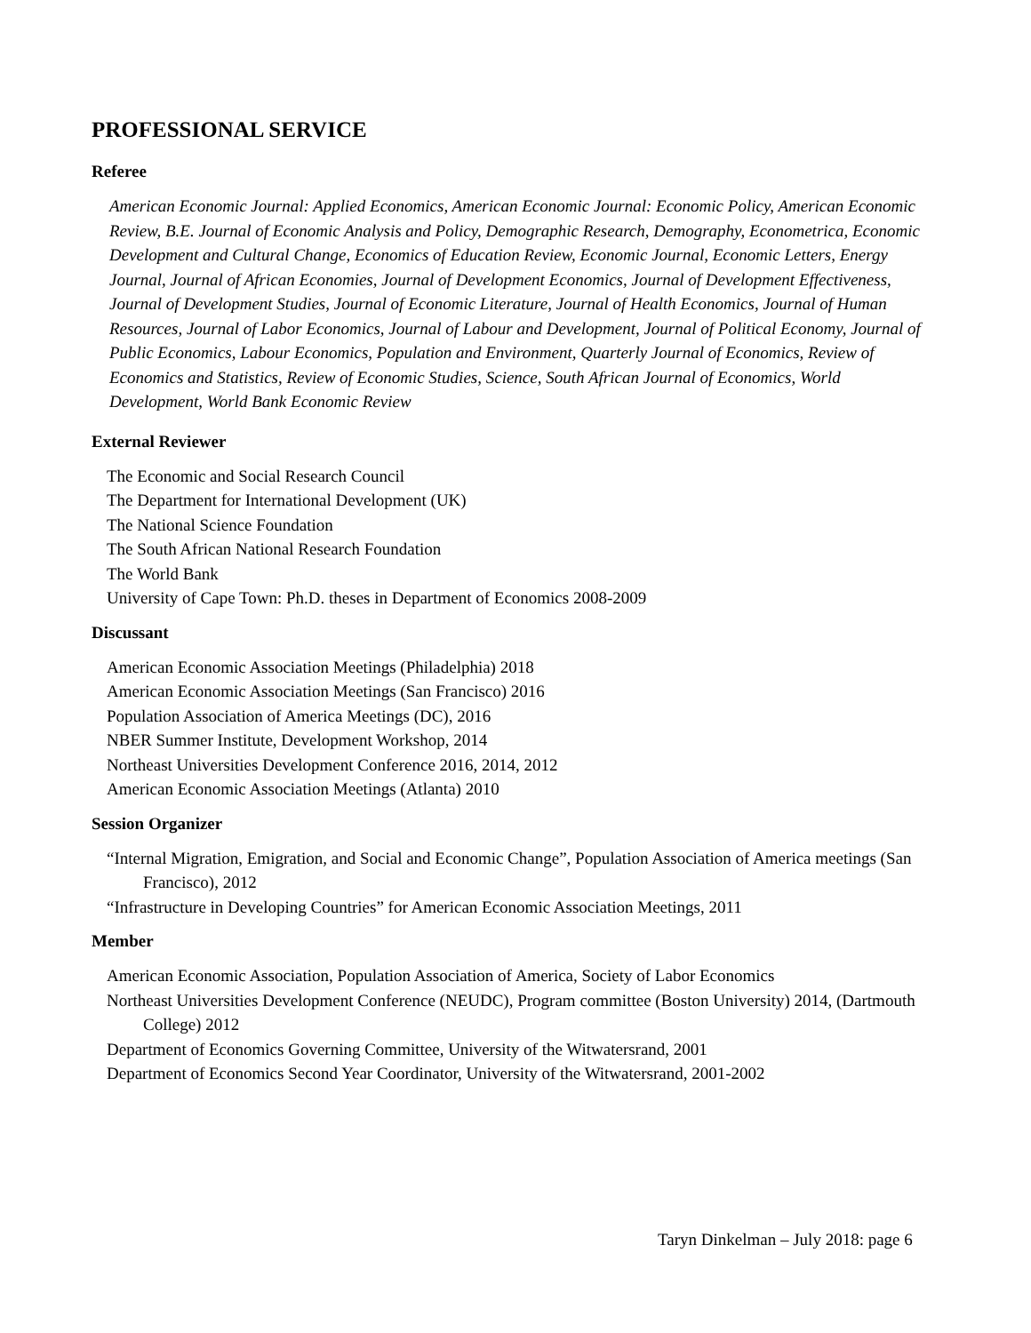PROFESSIONAL SERVICE
Referee
American Economic Journal: Applied Economics, American Economic Journal: Economic Policy, American Economic Review, B.E. Journal of Economic Analysis and Policy, Demographic Research, Demography, Econometrica, Economic Development and Cultural Change, Economics of Education Review, Economic Journal, Economic Letters, Energy Journal, Journal of African Economies, Journal of Development Economics, Journal of Development Effectiveness, Journal of Development Studies, Journal of Economic Literature, Journal of Health Economics, Journal of Human Resources, Journal of Labor Economics, Journal of Labour and Development, Journal of Political Economy, Journal of Public Economics, Labour Economics, Population and Environment, Quarterly Journal of Economics, Review of Economics and Statistics, Review of Economic Studies, Science, South African Journal of Economics, World Development, World Bank Economic Review
External Reviewer
The Economic and Social Research Council
The Department for International Development (UK)
The National Science Foundation
The South African National Research Foundation
The World Bank
University of Cape Town: Ph.D. theses in Department of Economics 2008-2009
Discussant
American Economic Association Meetings (Philadelphia) 2018
American Economic Association Meetings (San Francisco) 2016
Population Association of America Meetings (DC), 2016
NBER Summer Institute, Development Workshop, 2014
Northeast Universities Development Conference 2016, 2014, 2012
American Economic Association Meetings (Atlanta) 2010
Session Organizer
“Internal Migration, Emigration, and Social and Economic Change”, Population Association of America meetings (San Francisco), 2012
“Infrastructure in Developing Countries” for American Economic Association Meetings, 2011
Member
American Economic Association, Population Association of America, Society of Labor Economics
Northeast Universities Development Conference (NEUDC), Program committee (Boston University) 2014, (Dartmouth College) 2012
Department of Economics Governing Committee, University of the Witwatersrand, 2001
Department of Economics Second Year Coordinator, University of the Witwatersrand, 2001-2002
Taryn Dinkelman – July 2018: page 6